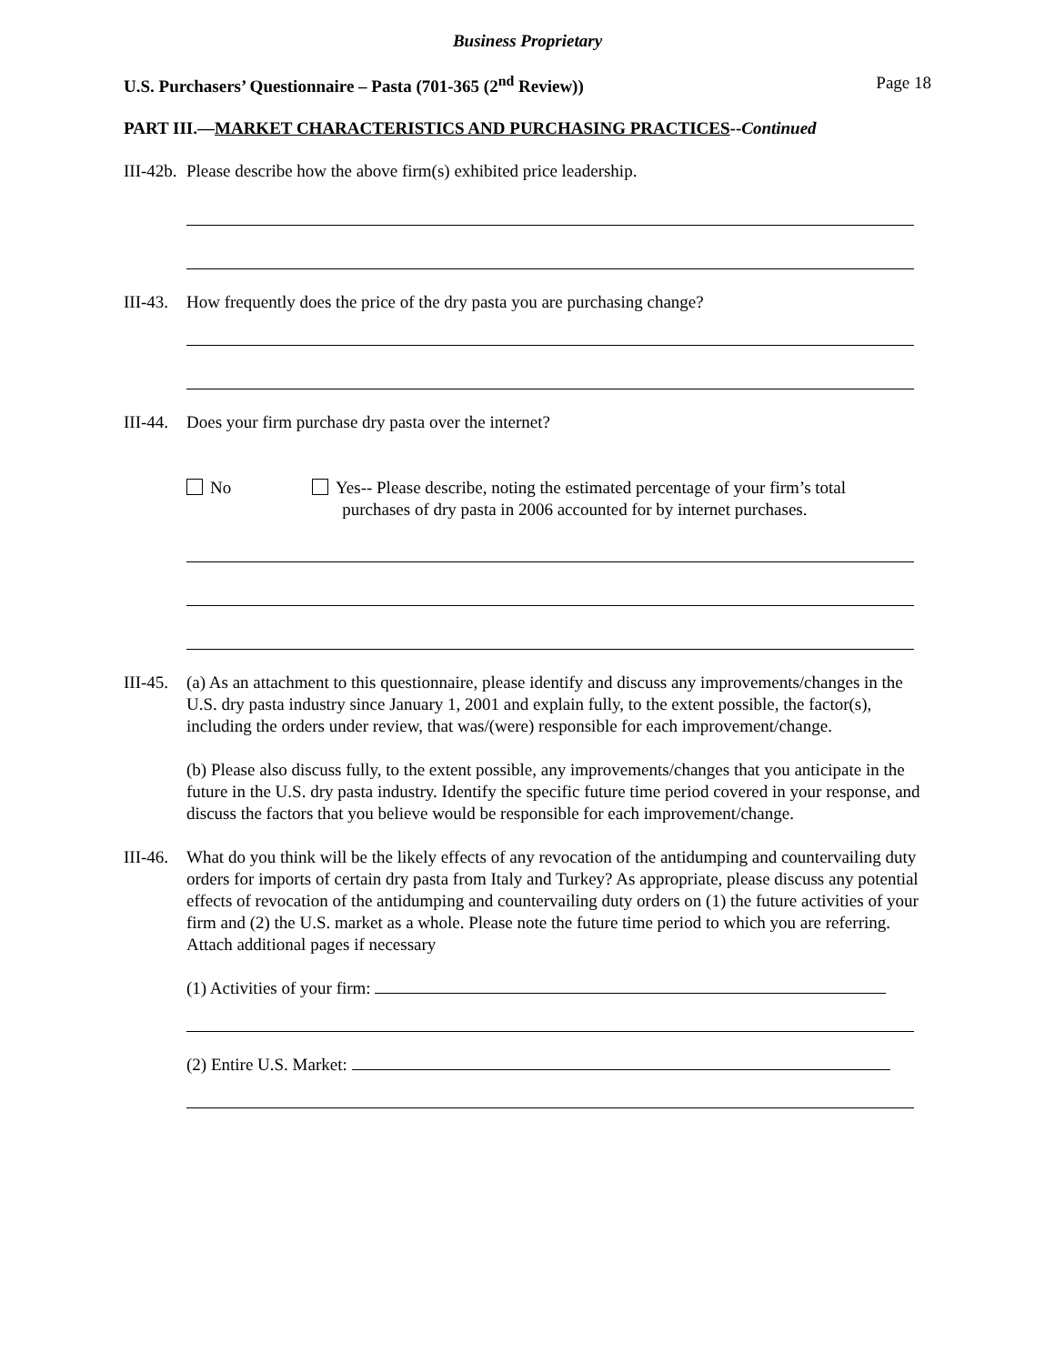Business Proprietary
U.S. Purchasers’ Questionnaire – Pasta (701-365 (2<sup>nd</sup> Review)) Page 18
PART III.—MARKET CHARACTERISTICS AND PURCHASING PRACTICES--Continued
III-42b.
Please describe how the above firm(s) exhibited price leadership.
III-43.
How frequently does the price of the dry pasta you are purchasing change?
III-44.
Does your firm purchase dry pasta over the internet?
No Yes-- Please describe, noting the estimated percentage of your firm’s total
purchases of dry pasta in 2006 accounted for by internet purchases.
III-45.
(a) As an attachment to this questionnaire, please identify and discuss any improvements/changes in the U.S. dry pasta industry since January 1, 2001 and explain fully, to the extent possible, the factor(s), including the orders under review, that was/(were) responsible for each improvement/change.
(b) Please also discuss fully, to the extent possible, any improvements/changes that you anticipate in the future in the U.S. dry pasta industry. Identify the specific future time period covered in your response, and discuss the factors that you believe would be responsible for each improvement/change.
III-46.
What do you think will be the likely effects of any revocation of the antidumping and countervailing duty orders for imports of certain dry pasta from Italy and Turkey? As appropriate, please discuss any potential effects of revocation of the antidumping and countervailing duty orders on (1) the future activities of your firm and (2) the U.S. market as a whole. Please note the future time period to which you are referring. Attach additional pages if necessary
(1) Activities of your firm:
(2) Entire U.S. Market: